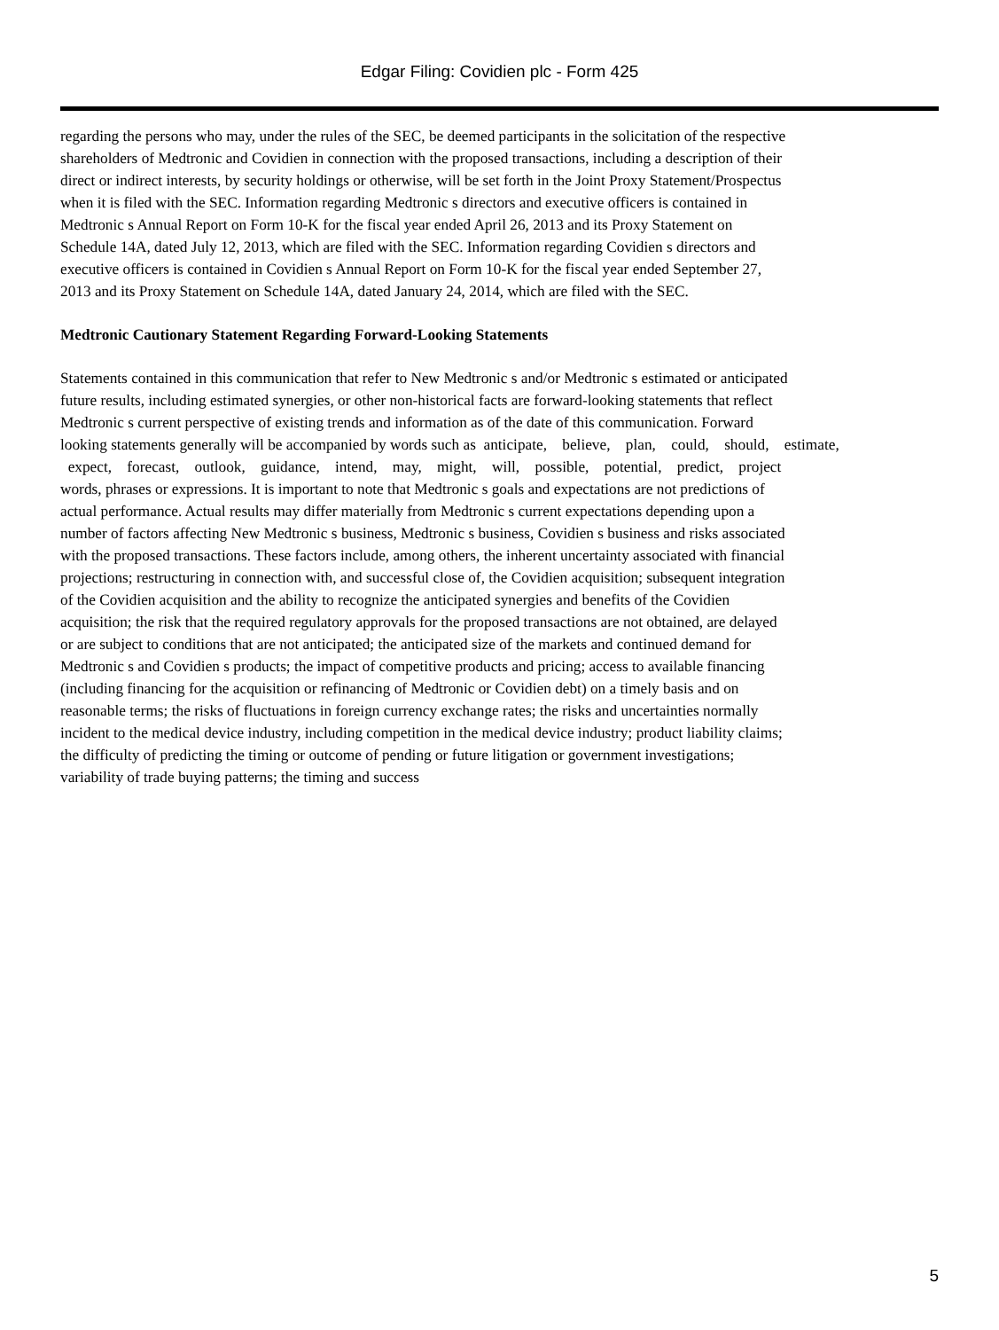Edgar Filing: Covidien plc - Form 425
regarding the persons who may, under the rules of the SEC, be deemed participants in the solicitation of the respective
shareholders of Medtronic and Covidien in connection with the proposed transactions, including a description of their
direct or indirect interests, by security holdings or otherwise, will be set forth in the Joint Proxy Statement/Prospectus
when it is filed with the SEC. Information regarding Medtronic s directors and executive officers is contained in
Medtronic s Annual Report on Form 10-K for the fiscal year ended April 26, 2013 and its Proxy Statement on
Schedule 14A, dated July 12, 2013, which are filed with the SEC. Information regarding Covidien s directors and
executive officers is contained in Covidien s Annual Report on Form 10-K for the fiscal year ended September 27,
2013 and its Proxy Statement on Schedule 14A, dated January 24, 2014, which are filed with the SEC.
Medtronic Cautionary Statement Regarding Forward-Looking Statements
Statements contained in this communication that refer to New Medtronic s and/or Medtronic s estimated or anticipated
future results, including estimated synergies, or other non-historical facts are forward-looking statements that reflect
Medtronic s current perspective of existing trends and information as of the date of this communication. Forward
looking statements generally will be accompanied by words such as anticipate, believe, plan, could, should, estimate,
expect, forecast, outlook, guidance, intend, may, might, will, possible, potential, predict, project
words, phrases or expressions. It is important to note that Medtronic s goals and expectations are not predictions of
actual performance. Actual results may differ materially from Medtronic s current expectations depending upon a
number of factors affecting New Medtronic s business, Medtronic s business, Covidien s business and risks associated
with the proposed transactions. These factors include, among others, the inherent uncertainty associated with financial
projections; restructuring in connection with, and successful close of, the Covidien acquisition; subsequent integration
of the Covidien acquisition and the ability to recognize the anticipated synergies and benefits of the Covidien
acquisition; the risk that the required regulatory approvals for the proposed transactions are not obtained, are delayed
or are subject to conditions that are not anticipated; the anticipated size of the markets and continued demand for
Medtronic s and Covidien s products; the impact of competitive products and pricing; access to available financing
(including financing for the acquisition or refinancing of Medtronic or Covidien debt) on a timely basis and on
reasonable terms; the risks of fluctuations in foreign currency exchange rates; the risks and uncertainties normally
incident to the medical device industry, including competition in the medical device industry; product liability claims;
the difficulty of predicting the timing or outcome of pending or future litigation or government investigations;
variability of trade buying patterns; the timing and success
5